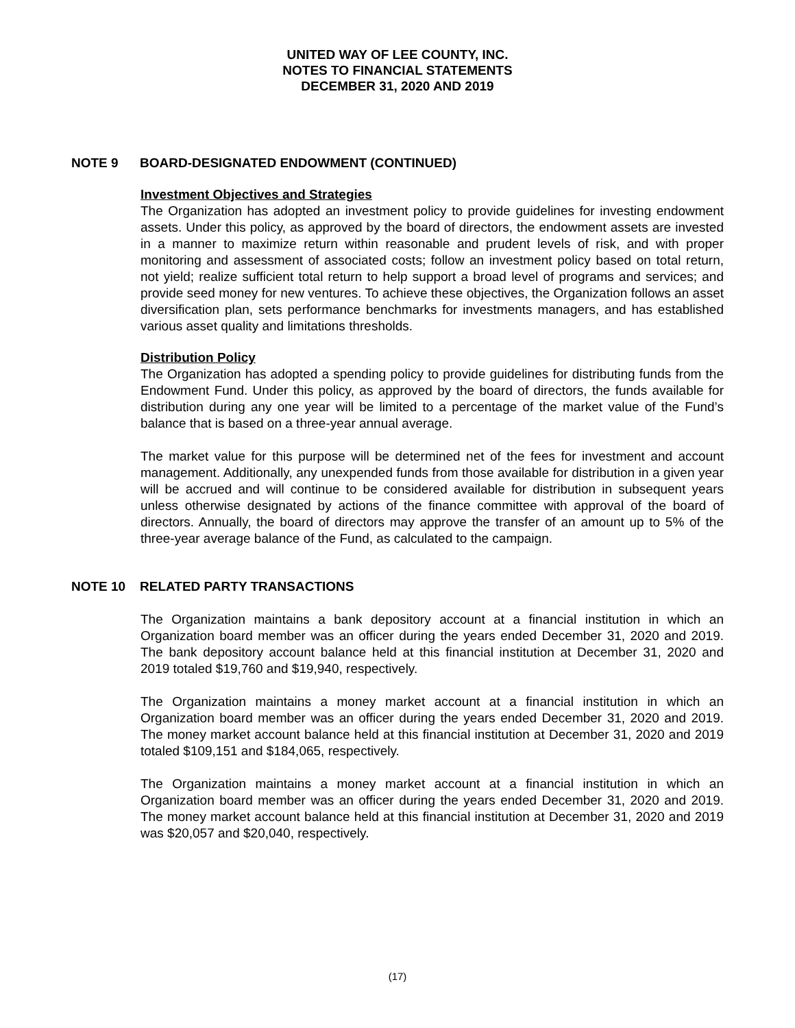UNITED WAY OF LEE COUNTY, INC.
NOTES TO FINANCIAL STATEMENTS
DECEMBER 31, 2020 AND 2019
NOTE 9 BOARD-DESIGNATED ENDOWMENT (CONTINUED)
Investment Objectives and Strategies
The Organization has adopted an investment policy to provide guidelines for investing endowment assets. Under this policy, as approved by the board of directors, the endowment assets are invested in a manner to maximize return within reasonable and prudent levels of risk, and with proper monitoring and assessment of associated costs; follow an investment policy based on total return, not yield; realize sufficient total return to help support a broad level of programs and services; and provide seed money for new ventures. To achieve these objectives, the Organization follows an asset diversification plan, sets performance benchmarks for investments managers, and has established various asset quality and limitations thresholds.
Distribution Policy
The Organization has adopted a spending policy to provide guidelines for distributing funds from the Endowment Fund. Under this policy, as approved by the board of directors, the funds available for distribution during any one year will be limited to a percentage of the market value of the Fund’s balance that is based on a three-year annual average.
The market value for this purpose will be determined net of the fees for investment and account management. Additionally, any unexpended funds from those available for distribution in a given year will be accrued and will continue to be considered available for distribution in subsequent years unless otherwise designated by actions of the finance committee with approval of the board of directors. Annually, the board of directors may approve the transfer of an amount up to 5% of the three-year average balance of the Fund, as calculated to the campaign.
NOTE 10 RELATED PARTY TRANSACTIONS
The Organization maintains a bank depository account at a financial institution in which an Organization board member was an officer during the years ended December 31, 2020 and 2019. The bank depository account balance held at this financial institution at December 31, 2020 and 2019 totaled $19,760 and $19,940, respectively.
The Organization maintains a money market account at a financial institution in which an Organization board member was an officer during the years ended December 31, 2020 and 2019. The money market account balance held at this financial institution at December 31, 2020 and 2019 totaled $109,151 and $184,065, respectively.
The Organization maintains a money market account at a financial institution in which an Organization board member was an officer during the years ended December 31, 2020 and 2019. The money market account balance held at this financial institution at December 31, 2020 and 2019 was $20,057 and $20,040, respectively.
(17)